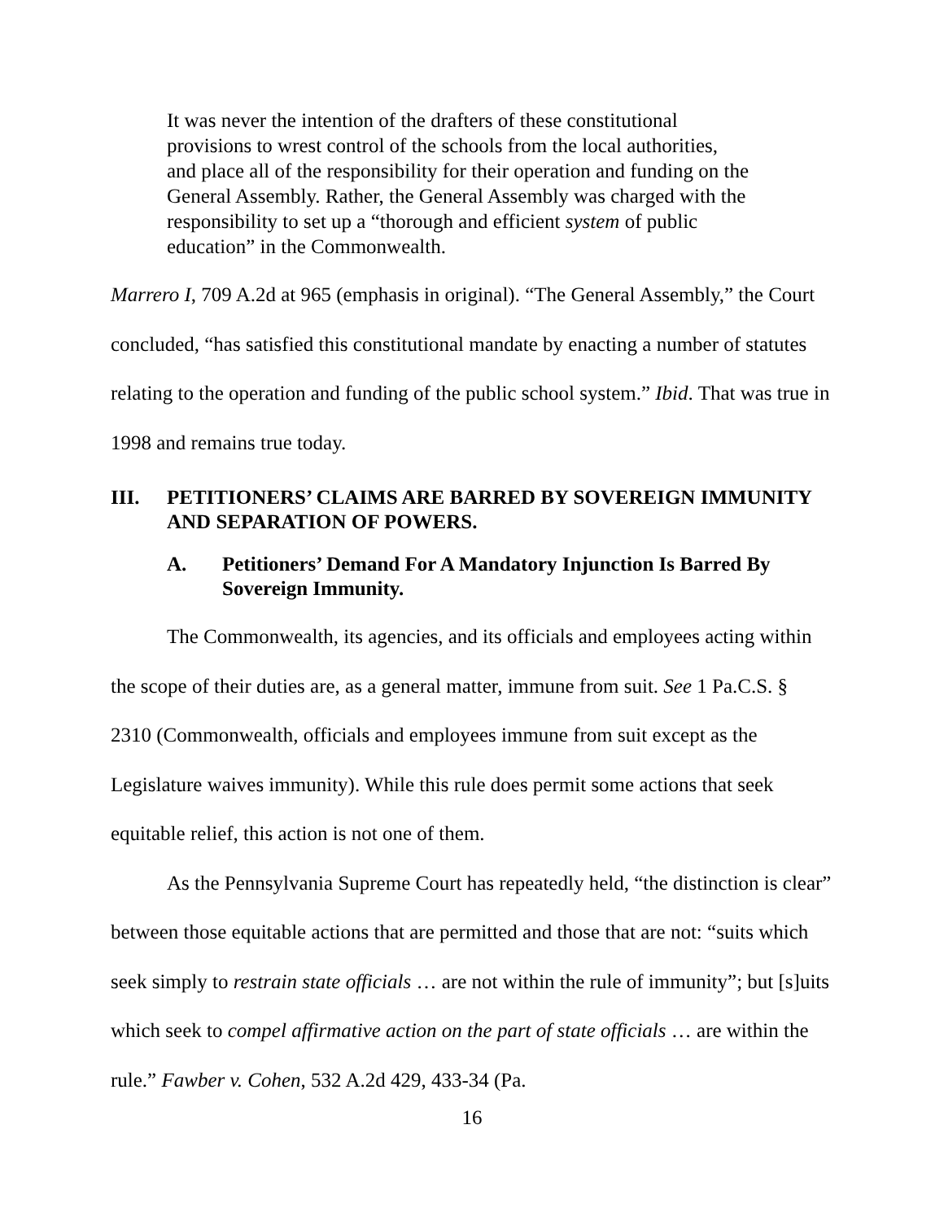It was never the intention of the drafters of these constitutional provisions to wrest control of the schools from the local authorities, and place all of the responsibility for their operation and funding on the General Assembly. Rather, the General Assembly was charged with the responsibility to set up a “thorough and efficient system of public education” in the Commonwealth.
Marrero I, 709 A.2d at 965 (emphasis in original). “The General Assembly,” the Court concluded, “has satisfied this constitutional mandate by enacting a number of statutes relating to the operation and funding of the public school system.” Ibid. That was true in 1998 and remains true today.
III. PETITIONERS’ CLAIMS ARE BARRED BY SOVEREIGN IMMUNITY AND SEPARATION OF POWERS.
A. Petitioners’ Demand For A Mandatory Injunction Is Barred By Sovereign Immunity.
The Commonwealth, its agencies, and its officials and employees acting within the scope of their duties are, as a general matter, immune from suit. See 1 Pa.C.S. § 2310 (Commonwealth, officials and employees immune from suit except as the Legislature waives immunity). While this rule does permit some actions that seek equitable relief, this action is not one of them.
As the Pennsylvania Supreme Court has repeatedly held, “the distinction is clear” between those equitable actions that are permitted and those that are not: “suits which seek simply to restrain state officials … are not within the rule of immunity”; but [s]uits which seek to compel affirmative action on the part of state officials … are within the rule.” Fawber v. Cohen, 532 A.2d 429, 433-34 (Pa.
16